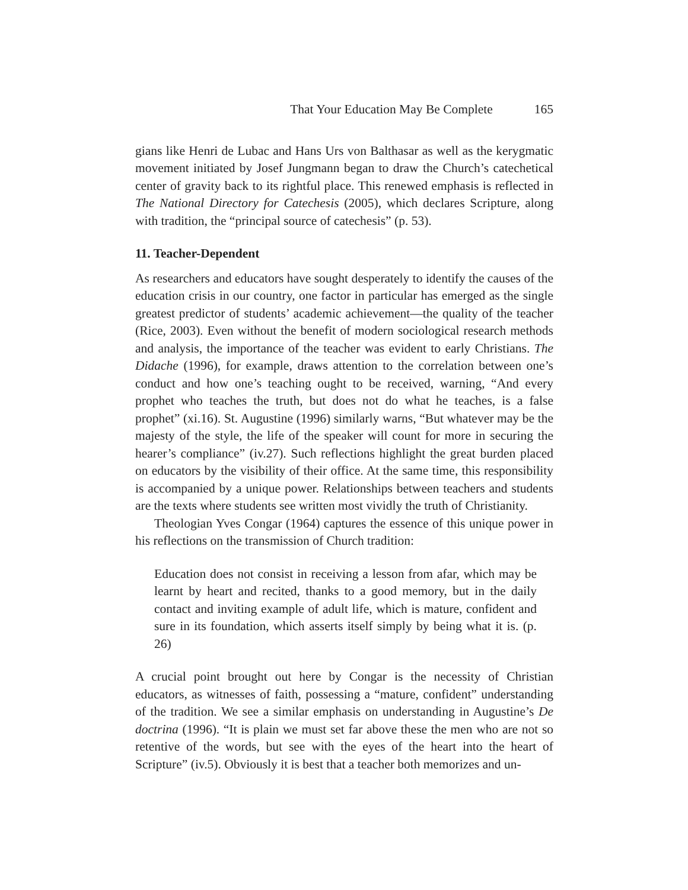That Your Education May Be Complete 165
gians like Henri de Lubac and Hans Urs von Balthasar as well as the kerygmatic movement initiated by Josef Jungmann began to draw the Church’s catechetical center of gravity back to its rightful place. This renewed emphasis is reflected in The National Directory for Catechesis (2005), which declares Scripture, along with tradition, the “principal source of catechesis” (p. 53).
11. Teacher-Dependent
As researchers and educators have sought desperately to identify the causes of the education crisis in our country, one factor in particular has emerged as the single greatest predictor of students’ academic achievement—the quality of the teacher (Rice, 2003). Even without the benefit of modern sociological research methods and analysis, the importance of the teacher was evident to early Christians. The Didache (1996), for example, draws attention to the correlation between one’s conduct and how one’s teaching ought to be received, warning, “And every prophet who teaches the truth, but does not do what he teaches, is a false prophet” (xi.16). St. Augustine (1996) similarly warns, “But whatever may be the majesty of the style, the life of the speaker will count for more in securing the hearer’s compliance” (iv.27). Such reflections highlight the great burden placed on educators by the visibility of their office. At the same time, this responsibility is accompanied by a unique power. Relationships between teachers and students are the texts where students see written most vividly the truth of Christianity.
Theologian Yves Congar (1964) captures the essence of this unique power in his reflections on the transmission of Church tradition:
Education does not consist in receiving a lesson from afar, which may be learnt by heart and recited, thanks to a good memory, but in the daily contact and inviting example of adult life, which is mature, confident and sure in its foundation, which asserts itself simply by being what it is. (p. 26)
A crucial point brought out here by Congar is the necessity of Christian educators, as witnesses of faith, possessing a “mature, confident” understanding of the tradition. We see a similar emphasis on understanding in Augustine’s De doctrina (1996). “It is plain we must set far above these the men who are not so retentive of the words, but see with the eyes of the heart into the heart of Scripture” (iv.5). Obviously it is best that a teacher both memorizes and un-